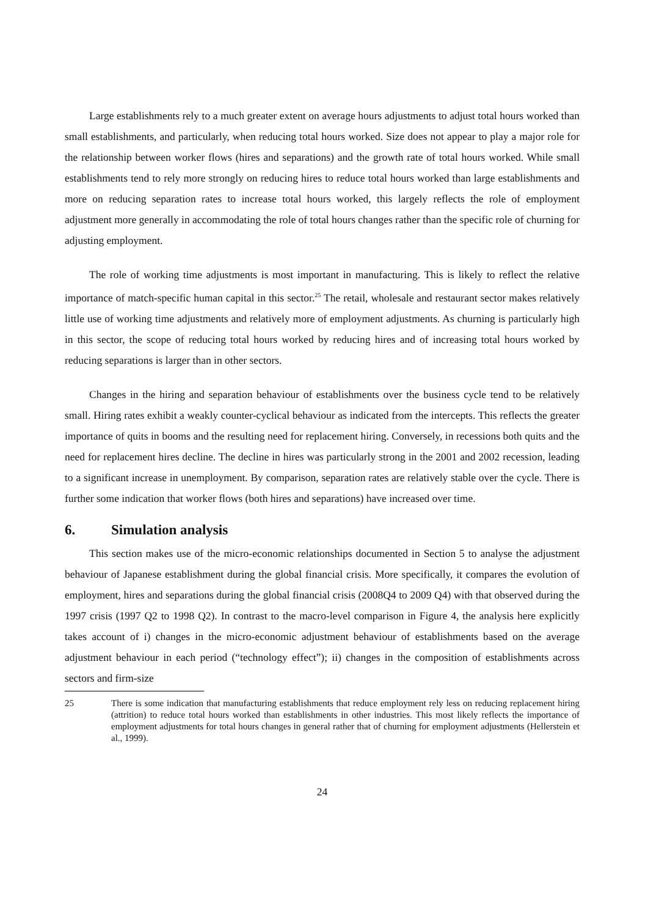Large establishments rely to a much greater extent on average hours adjustments to adjust total hours worked than small establishments, and particularly, when reducing total hours worked. Size does not appear to play a major role for the relationship between worker flows (hires and separations) and the growth rate of total hours worked. While small establishments tend to rely more strongly on reducing hires to reduce total hours worked than large establishments and more on reducing separation rates to increase total hours worked, this largely reflects the role of employment adjustment more generally in accommodating the role of total hours changes rather than the specific role of churning for adjusting employment.
The role of working time adjustments is most important in manufacturing. This is likely to reflect the relative importance of match-specific human capital in this sector.<sup>25</sup> The retail, wholesale and restaurant sector makes relatively little use of working time adjustments and relatively more of employment adjustments. As churning is particularly high in this sector, the scope of reducing total hours worked by reducing hires and of increasing total hours worked by reducing separations is larger than in other sectors.
Changes in the hiring and separation behaviour of establishments over the business cycle tend to be relatively small. Hiring rates exhibit a weakly counter-cyclical behaviour as indicated from the intercepts. This reflects the greater importance of quits in booms and the resulting need for replacement hiring. Conversely, in recessions both quits and the need for replacement hires decline. The decline in hires was particularly strong in the 2001 and 2002 recession, leading to a significant increase in unemployment. By comparison, separation rates are relatively stable over the cycle. There is further some indication that worker flows (both hires and separations) have increased over time.
6. Simulation analysis
This section makes use of the micro-economic relationships documented in Section 5 to analyse the adjustment behaviour of Japanese establishment during the global financial crisis. More specifically, it compares the evolution of employment, hires and separations during the global financial crisis (2008Q4 to 2009 Q4) with that observed during the 1997 crisis (1997 Q2 to 1998 Q2). In contrast to the macro-level comparison in Figure 4, the analysis here explicitly takes account of i) changes in the micro-economic adjustment behaviour of establishments based on the average adjustment behaviour in each period (“technology effect”); ii) changes in the composition of establishments across sectors and firm-size
25 There is some indication that manufacturing establishments that reduce employment rely less on reducing replacement hiring (attrition) to reduce total hours worked than establishments in other industries. This most likely reflects the importance of employment adjustments for total hours changes in general rather that of churning for employment adjustments (Hellerstein et al., 1999).
24